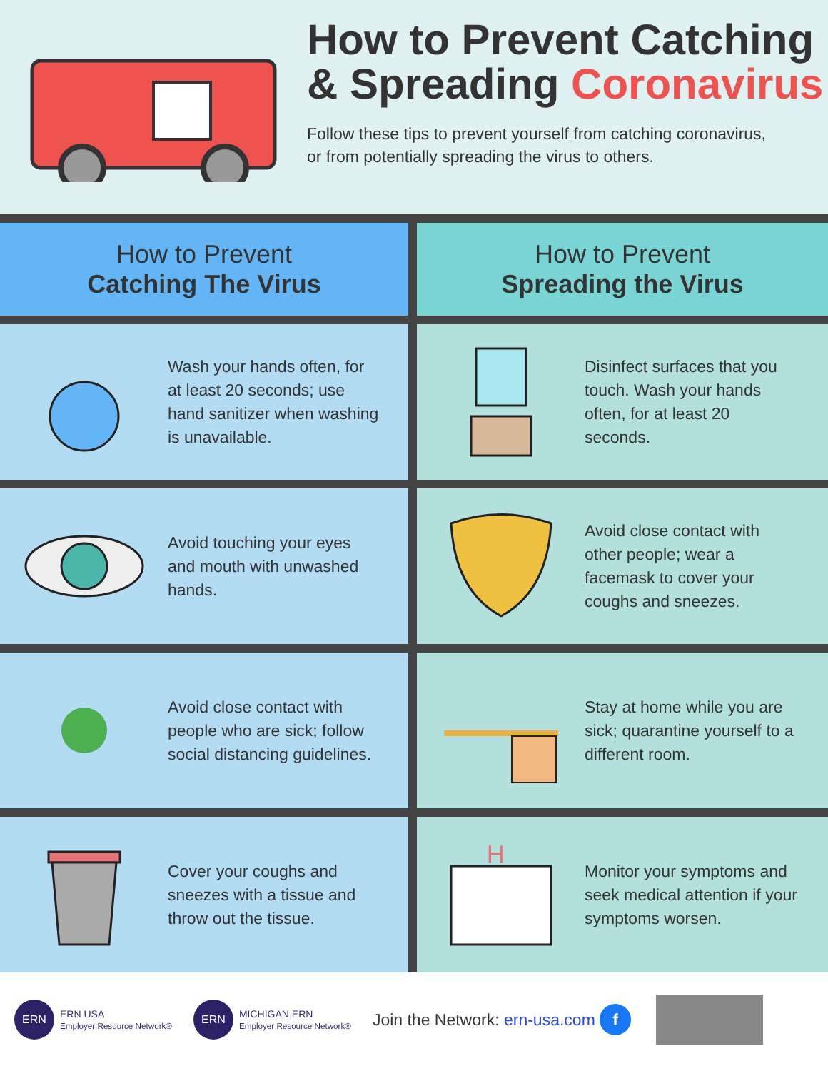How to Prevent Catching
& Spreading Coronavirus
Follow these tips to prevent yourself from catching coronavirus,
or from potentially spreading the virus to others.
How to Prevent
Catching The Virus
How to Prevent
Spreading the Virus
Wash your hands often, for at least 20 seconds; use hand sanitizer when washing is unavailable.
Disinfect surfaces that you touch. Wash your hands often, for at least 20 seconds.
Avoid touching your eyes and mouth with unwashed hands.
Avoid close contact with other people; wear a facemask to cover your coughs and sneezes.
Avoid close contact with people who are sick; follow social distancing guidelines.
Stay at home while you are sick; quarantine yourself to a different room.
Cover your coughs and sneezes with a tissue and throw out the tissue.
H
Monitor your symptoms and seek medical attention if your symptoms worsen.
ERN
ERN USA
Employer Resource Network®
ERN
MICHIGAN ERN
Employer Resource Network®
Join the Network: ern-usa.com f